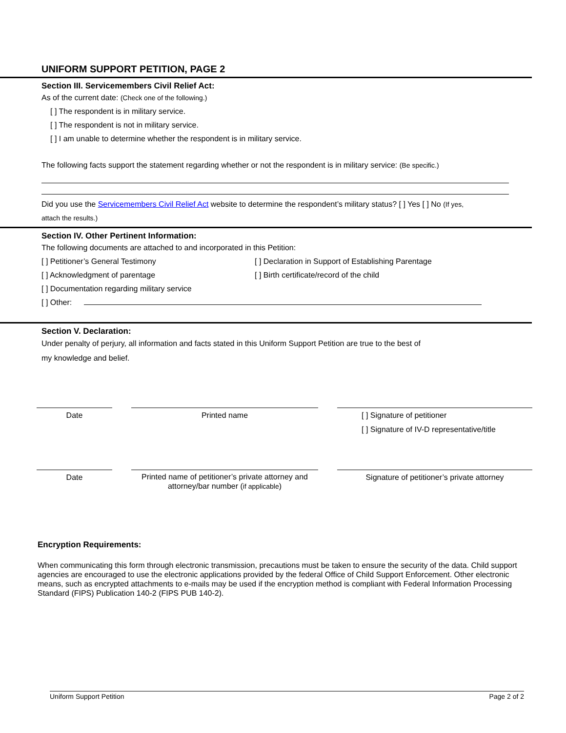UNIFORM SUPPORT PETITION, PAGE 2
Section III. Servicemembers Civil Relief Act:
As of the current date: (Check one of the following.)
[ ] The respondent is in military service.
[ ] The respondent is not in military service.
[ ] I am unable to determine whether the respondent is in military service.
The following facts support the statement regarding whether or not the respondent is in military service: (Be specific.)
Did you use the Servicemembers Civil Relief Act website to determine the respondent’s military status? [ ] Yes [ ] No (If yes,
attach the results.)
Section IV. Other Pertinent Information:
The following documents are attached to and incorporated in this Petition:
[ ] Petitioner’s General Testimony [ ] Declaration in Support of Establishing Parentage
[ ] Acknowledgment of parentage [ ] Birth certificate/record of the child
[ ] Documentation regarding military service
[ ] Other:
Section V. Declaration:
Under penalty of perjury, all information and facts stated in this Uniform Support Petition are true to the best of
my knowledge and belief.
Date Printed name [ ] Signature of petitioner
[ ] Signature of IV-D representative/title
Date
Printed name of petitioner’s private attorney and
attorney/bar number (if applicable)
Signature of petitioner’s private attorney
Encryption Requirements:
When communicating this form through electronic transmission, precautions must be taken to ensure the security of the data. Child support agencies are encouraged to use the electronic applications provided by the federal Office of Child Support Enforcement. Other electronic means, such as encrypted attachments to e-mails may be used if the encryption method is compliant with Federal Information Processing Standard (FIPS) Publication 140-2 (FIPS PUB 140-2).
Uniform Support Petition Page 2 of 2